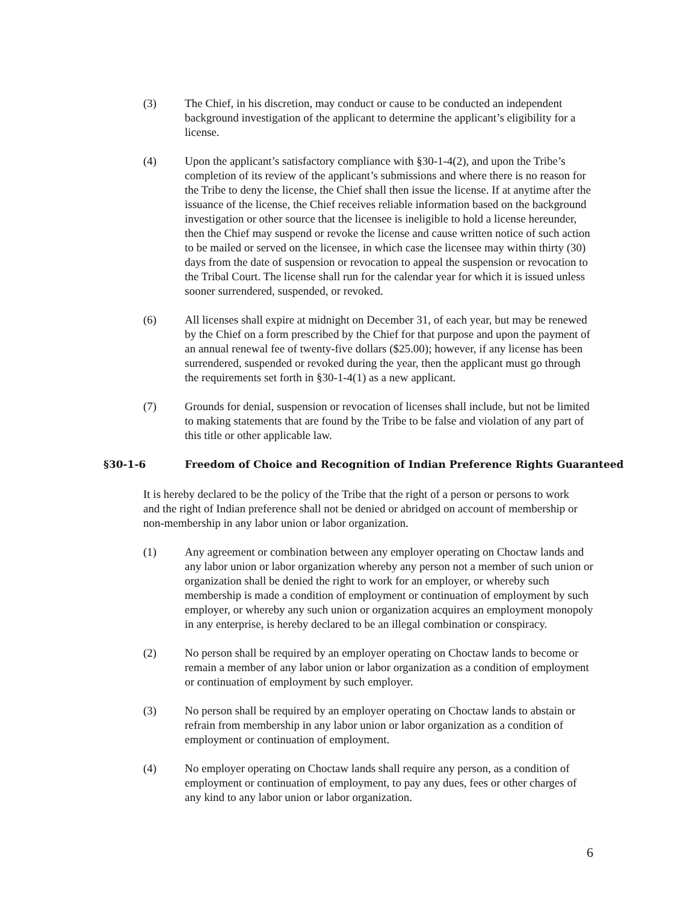(3) The Chief, in his discretion, may conduct or cause to be conducted an independent background investigation of the applicant to determine the applicant’s eligibility for a license.
(4) Upon the applicant’s satisfactory compliance with §30-1-4(2), and upon the Tribe’s completion of its review of the applicant’s submissions and where there is no reason for the Tribe to deny the license, the Chief shall then issue the license. If at anytime after the issuance of the license, the Chief receives reliable information based on the background investigation or other source that the licensee is ineligible to hold a license hereunder, then the Chief may suspend or revoke the license and cause written notice of such action to be mailed or served on the licensee, in which case the licensee may within thirty (30) days from the date of suspension or revocation to appeal the suspension or revocation to the Tribal Court. The license shall run for the calendar year for which it is issued unless sooner surrendered, suspended, or revoked.
(6) All licenses shall expire at midnight on December 31, of each year, but may be renewed by the Chief on a form prescribed by the Chief for that purpose and upon the payment of an annual renewal fee of twenty-five dollars ($25.00); however, if any license has been surrendered, suspended or revoked during the year, then the applicant must go through the requirements set forth in §30-1-4(1) as a new applicant.
(7) Grounds for denial, suspension or revocation of licenses shall include, but not be limited to making statements that are found by the Tribe to be false and violation of any part of this title or other applicable law.
§30-1-6 Freedom of Choice and Recognition of Indian Preference Rights Guaranteed
It is hereby declared to be the policy of the Tribe that the right of a person or persons to work and the right of Indian preference shall not be denied or abridged on account of membership or non-membership in any labor union or labor organization.
(1) Any agreement or combination between any employer operating on Choctaw lands and any labor union or labor organization whereby any person not a member of such union or organization shall be denied the right to work for an employer, or whereby such membership is made a condition of employment or continuation of employment by such employer, or whereby any such union or organization acquires an employment monopoly in any enterprise, is hereby declared to be an illegal combination or conspiracy.
(2) No person shall be required by an employer operating on Choctaw lands to become or remain a member of any labor union or labor organization as a condition of employment or continuation of employment by such employer.
(3) No person shall be required by an employer operating on Choctaw lands to abstain or refrain from membership in any labor union or labor organization as a condition of employment or continuation of employment.
(4) No employer operating on Choctaw lands shall require any person, as a condition of employment or continuation of employment, to pay any dues, fees or other charges of any kind to any labor union or labor organization.
6